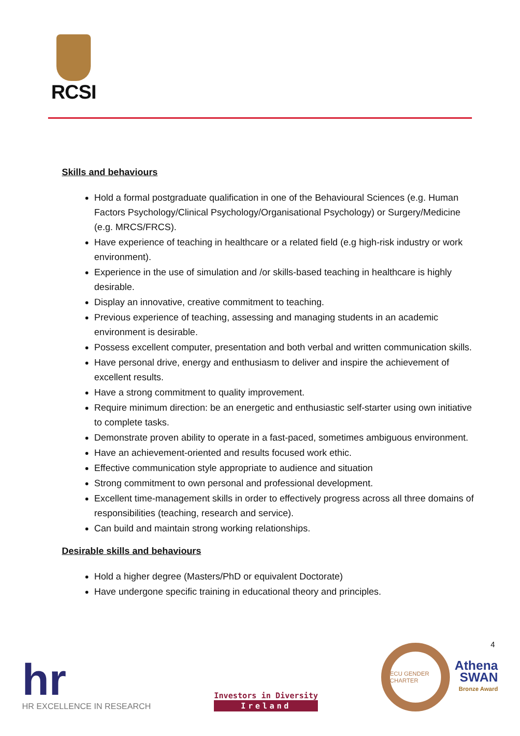RCSI
4
Skills and behaviours
Hold a formal postgraduate qualification in one of the Behavioural Sciences (e.g. Human Factors Psychology/Clinical Psychology/Organisational Psychology) or Surgery/Medicine (e.g. MRCS/FRCS).
Have experience of teaching in healthcare or a related field (e.g high-risk industry or work environment).
Experience in the use of simulation and /or skills-based teaching in healthcare is highly desirable.
Display an innovative, creative commitment to teaching.
Previous experience of teaching, assessing and managing students in an academic environment is desirable.
Possess excellent computer, presentation and both verbal and written communication skills.
Have personal drive, energy and enthusiasm to deliver and inspire the achievement of excellent results.
Have a strong commitment to quality improvement.
Require minimum direction: be an energetic and enthusiastic self-starter using own initiative to complete tasks.
Demonstrate proven ability to operate in a fast-paced, sometimes ambiguous environment.
Have an achievement-oriented and results focused work ethic.
Effective communication style appropriate to audience and situation
Strong commitment to own personal and professional development.
Excellent time-management skills in order to effectively progress across all three domains of responsibilities (teaching, research and service).
Can build and maintain strong working relationships.
Desirable skills and behaviours
Hold a higher degree (Masters/PhD or equivalent Doctorate)
Have undergone specific training in educational theory and principles.
hr
HR EXCELLENCE IN RESEARCH
Investors in Diversity
Ireland
ECU GENDER CHARTER
Athena
SWAN
Bronze Award